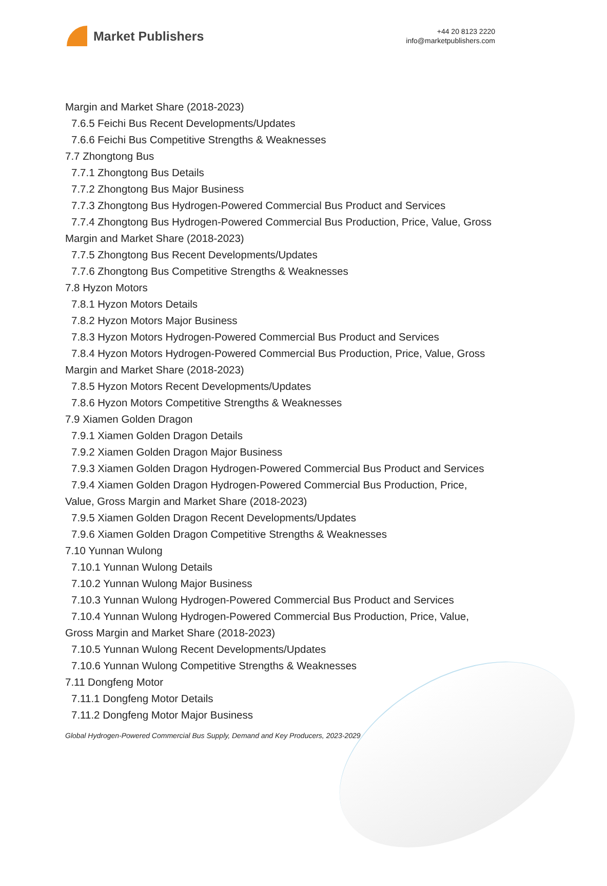Market Publishers
+44 20 8123 2220
info@marketpublishers.com
Margin and Market Share (2018-2023)
7.6.5 Feichi Bus Recent Developments/Updates
7.6.6 Feichi Bus Competitive Strengths & Weaknesses
7.7 Zhongtong Bus
7.7.1 Zhongtong Bus Details
7.7.2 Zhongtong Bus Major Business
7.7.3 Zhongtong Bus Hydrogen-Powered Commercial Bus Product and Services
7.7.4 Zhongtong Bus Hydrogen-Powered Commercial Bus Production, Price, Value, Gross Margin and Market Share (2018-2023)
7.7.5 Zhongtong Bus Recent Developments/Updates
7.7.6 Zhongtong Bus Competitive Strengths & Weaknesses
7.8 Hyzon Motors
7.8.1 Hyzon Motors Details
7.8.2 Hyzon Motors Major Business
7.8.3 Hyzon Motors Hydrogen-Powered Commercial Bus Product and Services
7.8.4 Hyzon Motors Hydrogen-Powered Commercial Bus Production, Price, Value, Gross Margin and Market Share (2018-2023)
7.8.5 Hyzon Motors Recent Developments/Updates
7.8.6 Hyzon Motors Competitive Strengths & Weaknesses
7.9 Xiamen Golden Dragon
7.9.1 Xiamen Golden Dragon Details
7.9.2 Xiamen Golden Dragon Major Business
7.9.3 Xiamen Golden Dragon Hydrogen-Powered Commercial Bus Product and Services
7.9.4 Xiamen Golden Dragon Hydrogen-Powered Commercial Bus Production, Price, Value, Gross Margin and Market Share (2018-2023)
7.9.5 Xiamen Golden Dragon Recent Developments/Updates
7.9.6 Xiamen Golden Dragon Competitive Strengths & Weaknesses
7.10 Yunnan Wulong
7.10.1 Yunnan Wulong Details
7.10.2 Yunnan Wulong Major Business
7.10.3 Yunnan Wulong Hydrogen-Powered Commercial Bus Product and Services
7.10.4 Yunnan Wulong Hydrogen-Powered Commercial Bus Production, Price, Value, Gross Margin and Market Share (2018-2023)
7.10.5 Yunnan Wulong Recent Developments/Updates
7.10.6 Yunnan Wulong Competitive Strengths & Weaknesses
7.11 Dongfeng Motor
7.11.1 Dongfeng Motor Details
7.11.2 Dongfeng Motor Major Business
Global Hydrogen-Powered Commercial Bus Supply, Demand and Key Producers, 2023-2029